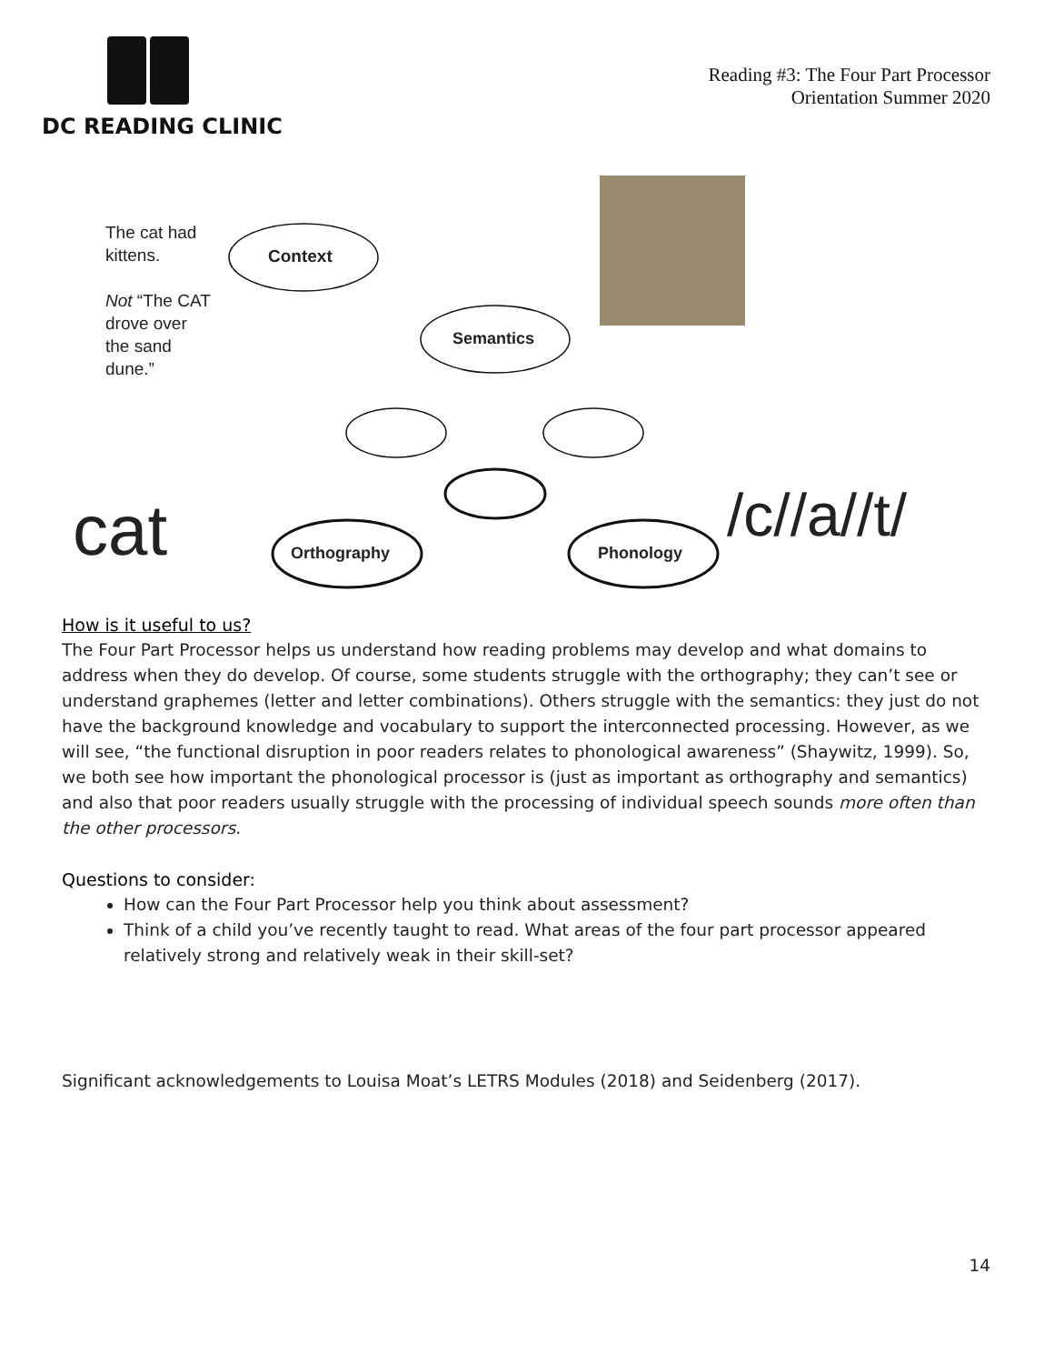DC READING CLINIC
Reading #3: The Four Part Processor
Orientation Summer 2020
The cat had
kittens.
Not “The CAT
drove over
the sand
dune.”
Context
Semantics
Orthography Phonology
cat /c//a//t/
How is it useful to us?
The Four Part Processor helps us understand how reading problems may develop and what domains to address when they do develop. Of course, some students struggle with the orthography; they can’t see or understand graphemes (letter and letter combinations). Others struggle with the semantics: they just do not have the background knowledge and vocabulary to support the interconnected processing. However, as we will see, “the functional disruption in poor readers relates to phonological awareness” (Shaywitz, 1999). So, we both see how important the phonological processor is (just as important as orthography and semantics) and also that poor readers usually struggle with the processing of individual speech sounds more often than the other processors.
Questions to consider:
How can the Four Part Processor help you think about assessment?
Think of a child you’ve recently taught to read. What areas of the four part processor appeared relatively strong and relatively weak in their skill-set?
Significant acknowledgements to Louisa Moat’s LETRS Modules (2018) and Seidenberg (2017).
14